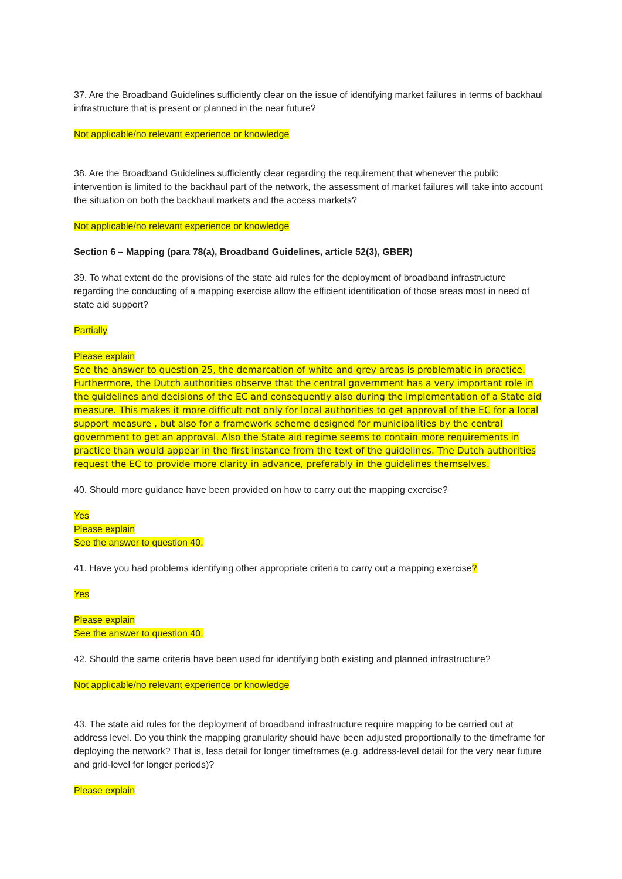37. Are the Broadband Guidelines sufficiently clear on the issue of identifying market failures in terms of backhaul infrastructure that is present or planned in the near future?
Not applicable/no relevant experience or knowledge
38. Are the Broadband Guidelines sufficiently clear regarding the requirement that whenever the public intervention is limited to the backhaul part of the network, the assessment of market failures will take into account the situation on both the backhaul markets and the access markets?
Not applicable/no relevant experience or knowledge
Section 6 – Mapping (para 78(a), Broadband Guidelines, article 52(3), GBER)
39. To what extent do the provisions of the state aid rules for the deployment of broadband infrastructure regarding the conducting of a mapping exercise allow the efficient identification of those areas most in need of state aid support?
Partially
Please explain
See the answer to question 25, the demarcation of white and grey areas is problematic in practice. Furthermore, the Dutch authorities observe that the central government has a very important role in the guidelines and decisions of the EC and consequently also during the implementation of a State aid measure. This makes it more difficult not only for local authorities to get approval of the EC for a local support measure , but also for a framework scheme designed for municipalities by the central government to get an approval. Also the State aid regime seems to contain more requirements in practice than would appear in the first instance from the text of the guidelines. The Dutch authorities request the EC to provide more clarity in advance, preferably in the guidelines themselves.
40. Should more guidance have been provided on how to carry out the mapping exercise?
Yes
Please explain
See the answer to question 40.
41. Have you had problems identifying other appropriate criteria to carry out a mapping exercise?
Yes
Please explain
See the answer to question 40.
42. Should the same criteria have been used for identifying both existing and planned infrastructure?
Not applicable/no relevant experience or knowledge
43. The state aid rules for the deployment of broadband infrastructure require mapping to be carried out at address level. Do you think the mapping granularity should have been adjusted proportionally to the timeframe for deploying the network? That is, less detail for longer timeframes (e.g. address-level detail for the very near future and grid-level for longer periods)?
Please explain